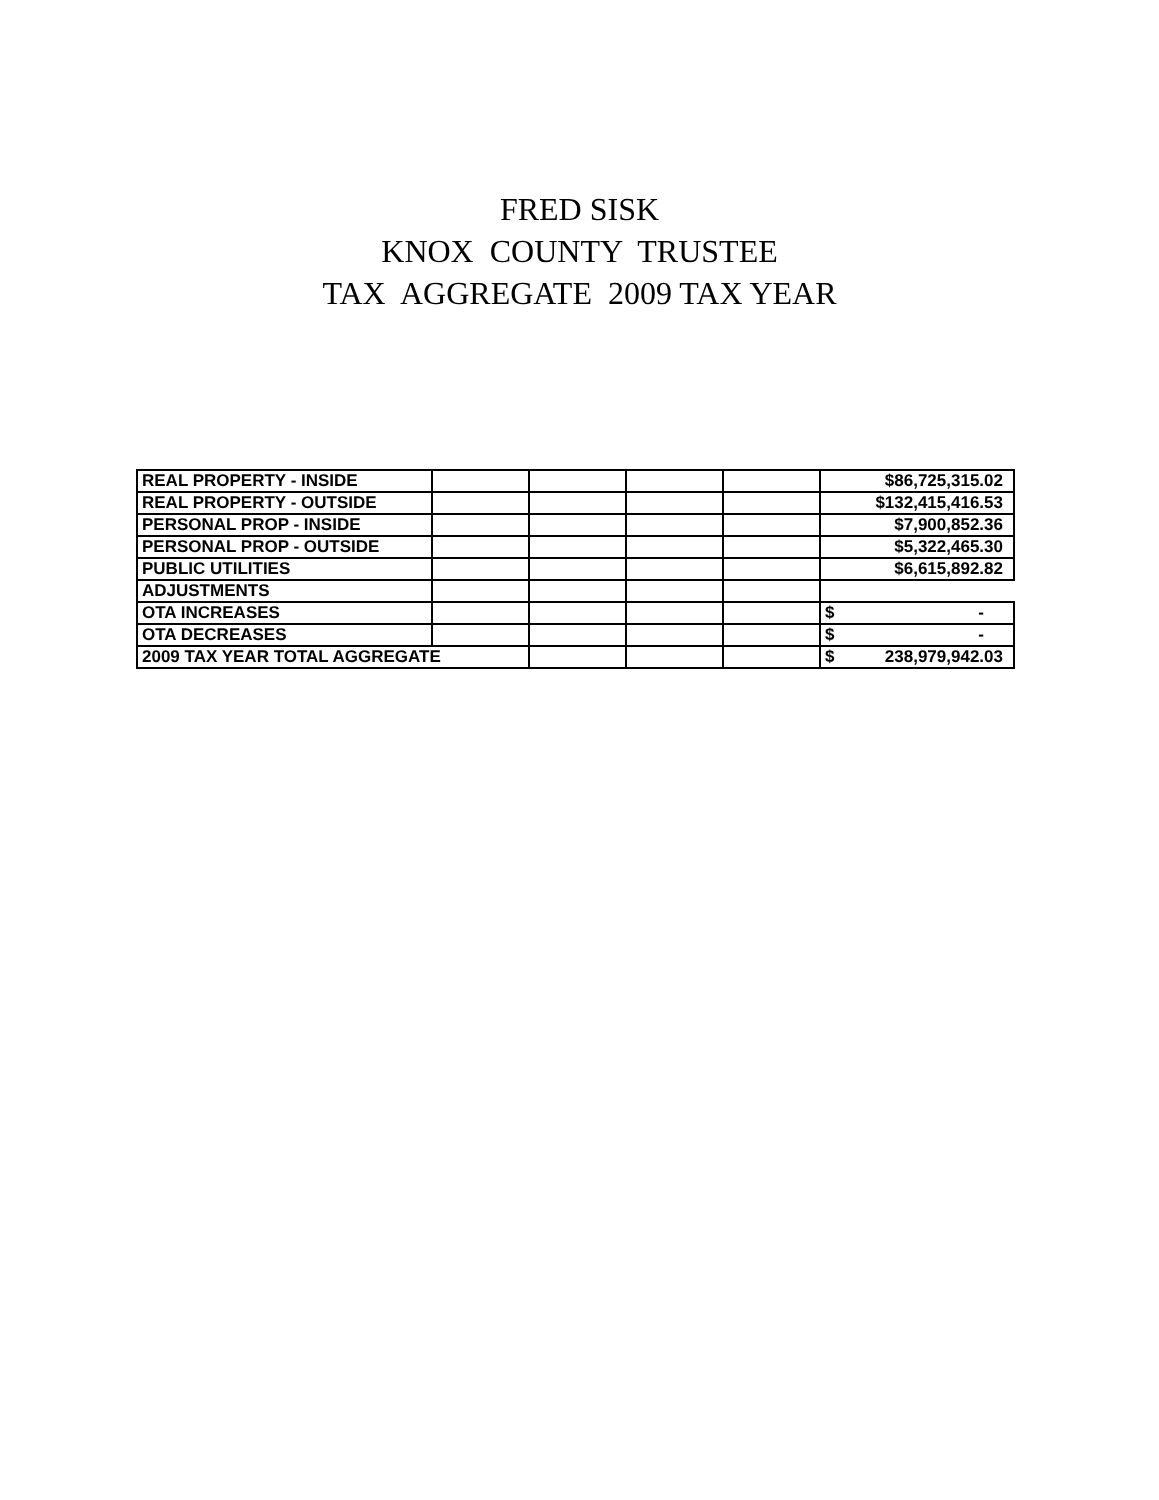FRED SISK KNOX COUNTY TRUSTEE TAX AGGREGATE 2009 TAX YEAR
| REAL PROPERTY - INSIDE | | | | | $86,725,315.02 |
| REAL PROPERTY - OUTSIDE | | | | | $132,415,416.53 |
| PERSONAL PROP - INSIDE | | | | | $7,900,852.36 |
| PERSONAL PROP - OUTSIDE | | | | | $5,322,465.30 |
| PUBLIC UTILITIES | | | | | $6,615,892.82 |
| ADJUSTMENTS | | | | | |
| OTA INCREASES | | | | | $ - |
| OTA DECREASES | | | | | $ - |
| 2009 TAX YEAR TOTAL AGGREGATE | | | | | $ 238,979,942.03 |